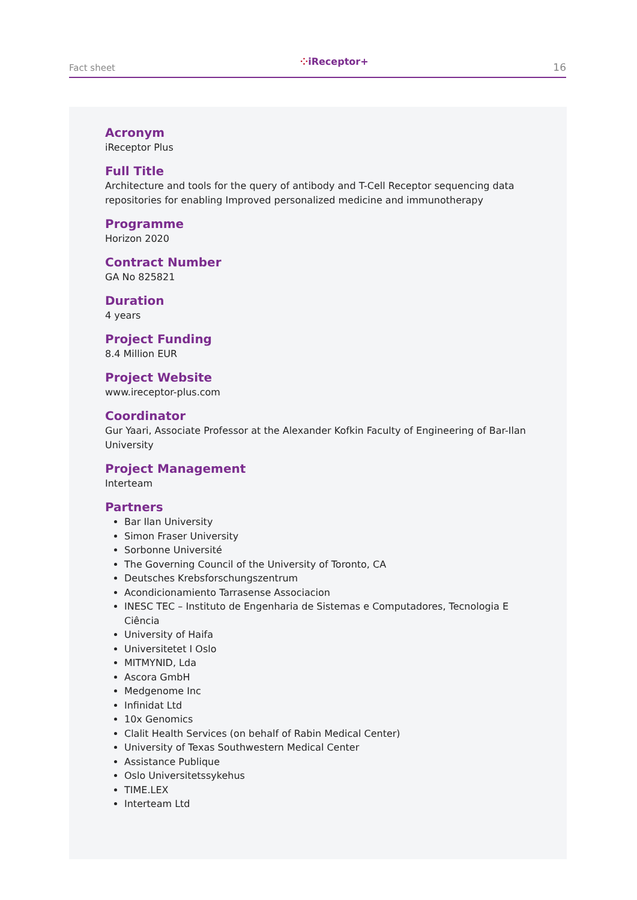Fact sheet
⁘iReceptor+
16
Acronym
iReceptor Plus
Full Title
Architecture and tools for the query of antibody and T-Cell Receptor sequencing data repositories for enabling Improved personalized medicine and immunotherapy
Programme
Horizon 2020
Contract Number
GA No 825821
Duration
4 years
Project Funding
8.4 Million EUR
Project Website
www.ireceptor-plus.com
Coordinator
Gur Yaari, Associate Professor at the Alexander Kofkin Faculty of Engineering of Bar-Ilan University
Project Management
Interteam
Partners
Bar Ilan University
Simon Fraser University
Sorbonne Université
The Governing Council of the University of Toronto, CA
Deutsches Krebsforschungszentrum
Acondicionamiento Tarrasense Associacion
INESC TEC – Instituto de Engenharia de Sistemas e Computadores, Tecnologia E Ciência
University of Haifa
Universitetet I Oslo
MITMYNID, Lda
Ascora GmbH
Medgenome Inc
Infinidat Ltd
10x Genomics
Clalit Health Services (on behalf of Rabin Medical Center)
University of Texas Southwestern Medical Center
Assistance Publique
Oslo Universitetssykehus
TIME.LEX
Interteam Ltd